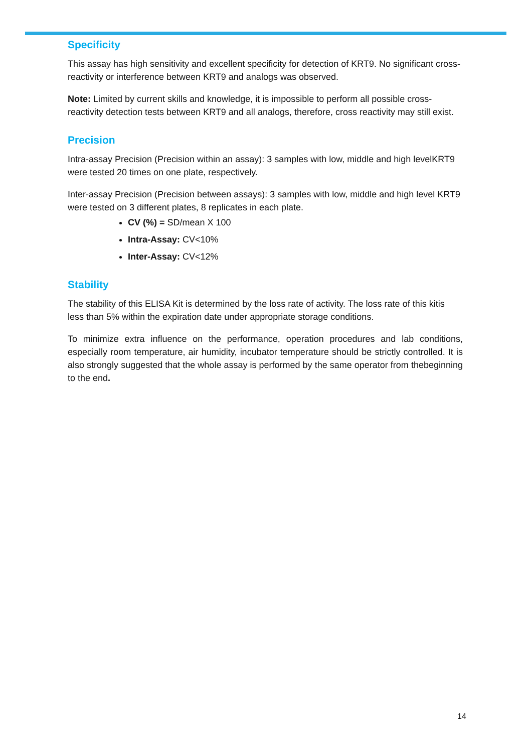Specificity
This assay has high sensitivity and excellent specificity for detection of KRT9. No significant cross-reactivity or interference between KRT9 and analogs was observed.
Note: Limited by current skills and knowledge, it is impossible to perform all possible cross-reactivity detection tests between KRT9 and all analogs, therefore, cross reactivity may still exist.
Precision
Intra-assay Precision (Precision within an assay): 3 samples with low, middle and high levelKRT9 were tested 20 times on one plate, respectively.
Inter-assay Precision (Precision between assays): 3 samples with low, middle and high level KRT9 were tested on 3 different plates, 8 replicates in each plate.
CV (%) = SD/mean X 100
Intra-Assay: CV<10%
Inter-Assay: CV<12%
Stability
The stability of this ELISA Kit is determined by the loss rate of activity. The loss rate of this kitis less than 5% within the expiration date under appropriate storage conditions.
To minimize extra influence on the performance, operation procedures and lab conditions, especially room temperature, air humidity, incubator temperature should be strictly controlled. It is also strongly suggested that the whole assay is performed by the same operator from thebeginning to the end.
14